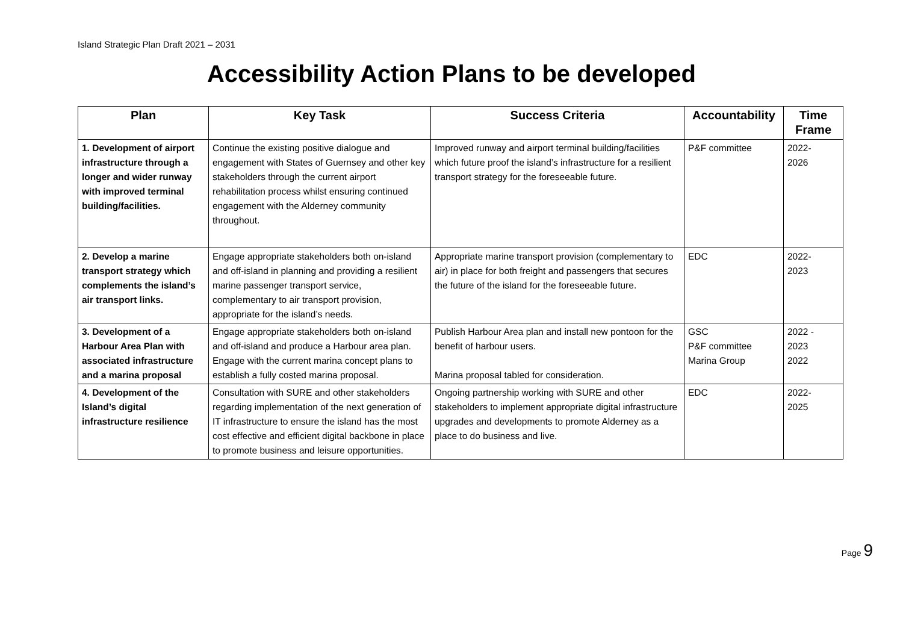Island Strategic Plan Draft 2021 – 2031
Accessibility Action Plans to be developed
| Plan | Key Task | Success Criteria | Accountability | Time Frame |
| --- | --- | --- | --- | --- |
| 1. Development of airport infrastructure through a longer and wider runway with improved terminal building/facilities. | Continue the existing positive dialogue and engagement with States of Guernsey and other key stakeholders through the current airport rehabilitation process whilst ensuring continued engagement with the Alderney community throughout. | Improved runway and airport terminal building/facilities which future proof the island’s infrastructure for a resilient transport strategy for the foreseeable future. | P&F committee | 2022- 2026 |
| 2. Develop a marine transport strategy which complements the island’s air transport links. | Engage appropriate stakeholders both on-island and off-island in planning and providing a resilient marine passenger transport service, complementary to air transport provision, appropriate for the island’s needs. | Appropriate marine transport provision (complementary to air) in place for both freight and passengers that secures the future of the island for the foreseeable future. | EDC | 2022- 2023 |
| 3. Development of a Harbour Area Plan with associated infrastructure and a marina proposal | Engage appropriate stakeholders both on-island and off-island and produce a Harbour area plan. Engage with the current marina concept plans to establish a fully costed marina proposal. | Publish Harbour Area plan and install new pontoon for the benefit of harbour users. Marina proposal tabled for consideration. | GSC P&F committee Marina Group | 2022 - 2023 2022 |
| 4. Development of the Island’s digital infrastructure resilience | Consultation with SURE and other stakeholders regarding implementation of the next generation of IT infrastructure to ensure the island has the most cost effective and efficient digital backbone in place to promote business and leisure opportunities. | Ongoing partnership working with SURE and other stakeholders to implement appropriate digital infrastructure upgrades and developments to promote Alderney as a place to do business and live. | EDC | 2022- 2025 |
Page 9